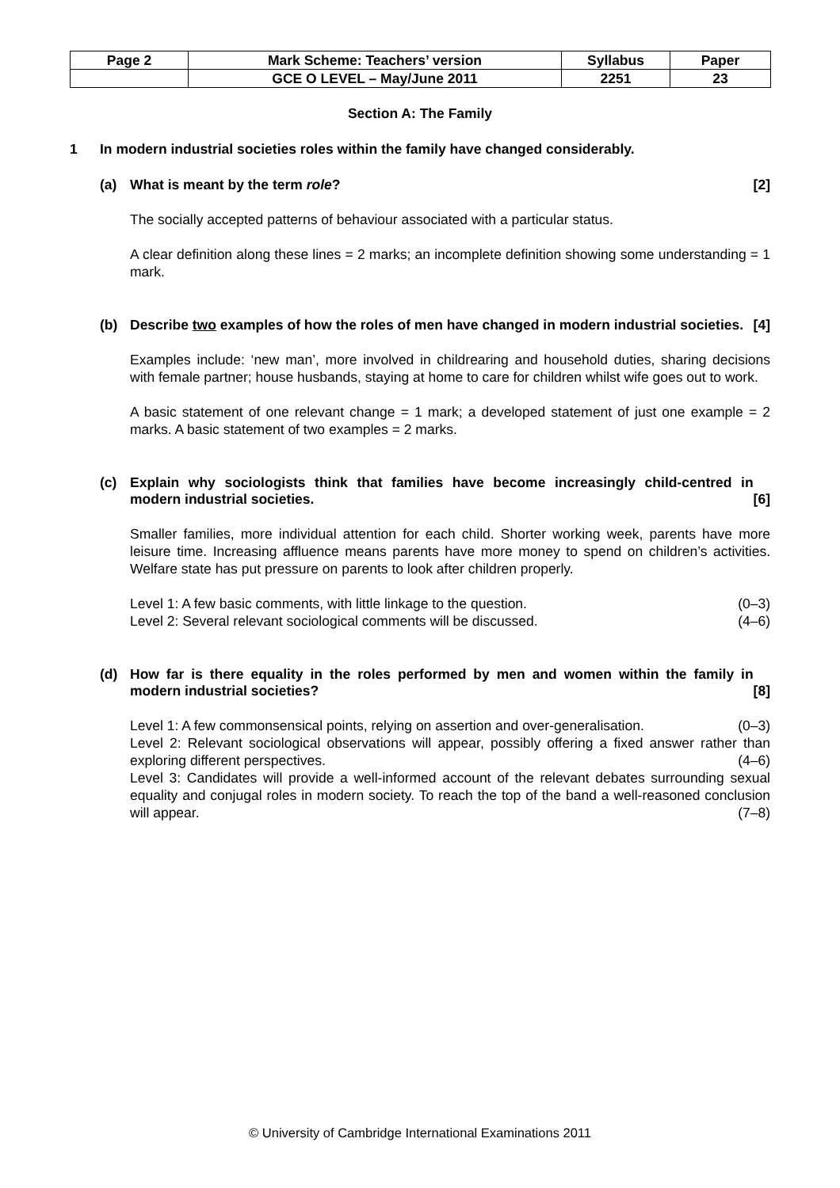| Page 2 | Mark Scheme: Teachers’ version | Syllabus | Paper |
| | GCE O LEVEL – May/June 2011 | 2251 | 23 |
Section A: The Family
1 In modern industrial societies roles within the family have changed considerably.
(a) What is meant by the term role? [2]
The socially accepted patterns of behaviour associated with a particular status.
A clear definition along these lines = 2 marks; an incomplete definition showing some understanding = 1 mark.
(b) Describe two examples of how the roles of men have changed in modern industrial societies. [4]
Examples include: ‘new man’, more involved in childrearing and household duties, sharing decisions with female partner; house husbands, staying at home to care for children whilst wife goes out to work.
A basic statement of one relevant change = 1 mark; a developed statement of just one example = 2 marks. A basic statement of two examples = 2 marks.
(c) Explain why sociologists think that families have become increasingly child-centred in modern industrial societies. [6]
Smaller families, more individual attention for each child. Shorter working week, parents have more leisure time. Increasing affluence means parents have more money to spend on children’s activities. Welfare state has put pressure on parents to look after children properly.
Level 1: A few basic comments, with little linkage to the question. (0–3)
Level 2: Several relevant sociological comments will be discussed. (4–6)
(d) How far is there equality in the roles performed by men and women within the family in modern industrial societies? [8]
Level 1: A few commonsensical points, relying on assertion and over-generalisation. (0–3)
Level 2: Relevant sociological observations will appear, possibly offering a fixed answer rather than exploring different perspectives. (4–6)
Level 3: Candidates will provide a well-informed account of the relevant debates surrounding sexual equality and conjugal roles in modern society. To reach the top of the band a well-reasoned conclusion will appear. (7–8)
© University of Cambridge International Examinations 2011